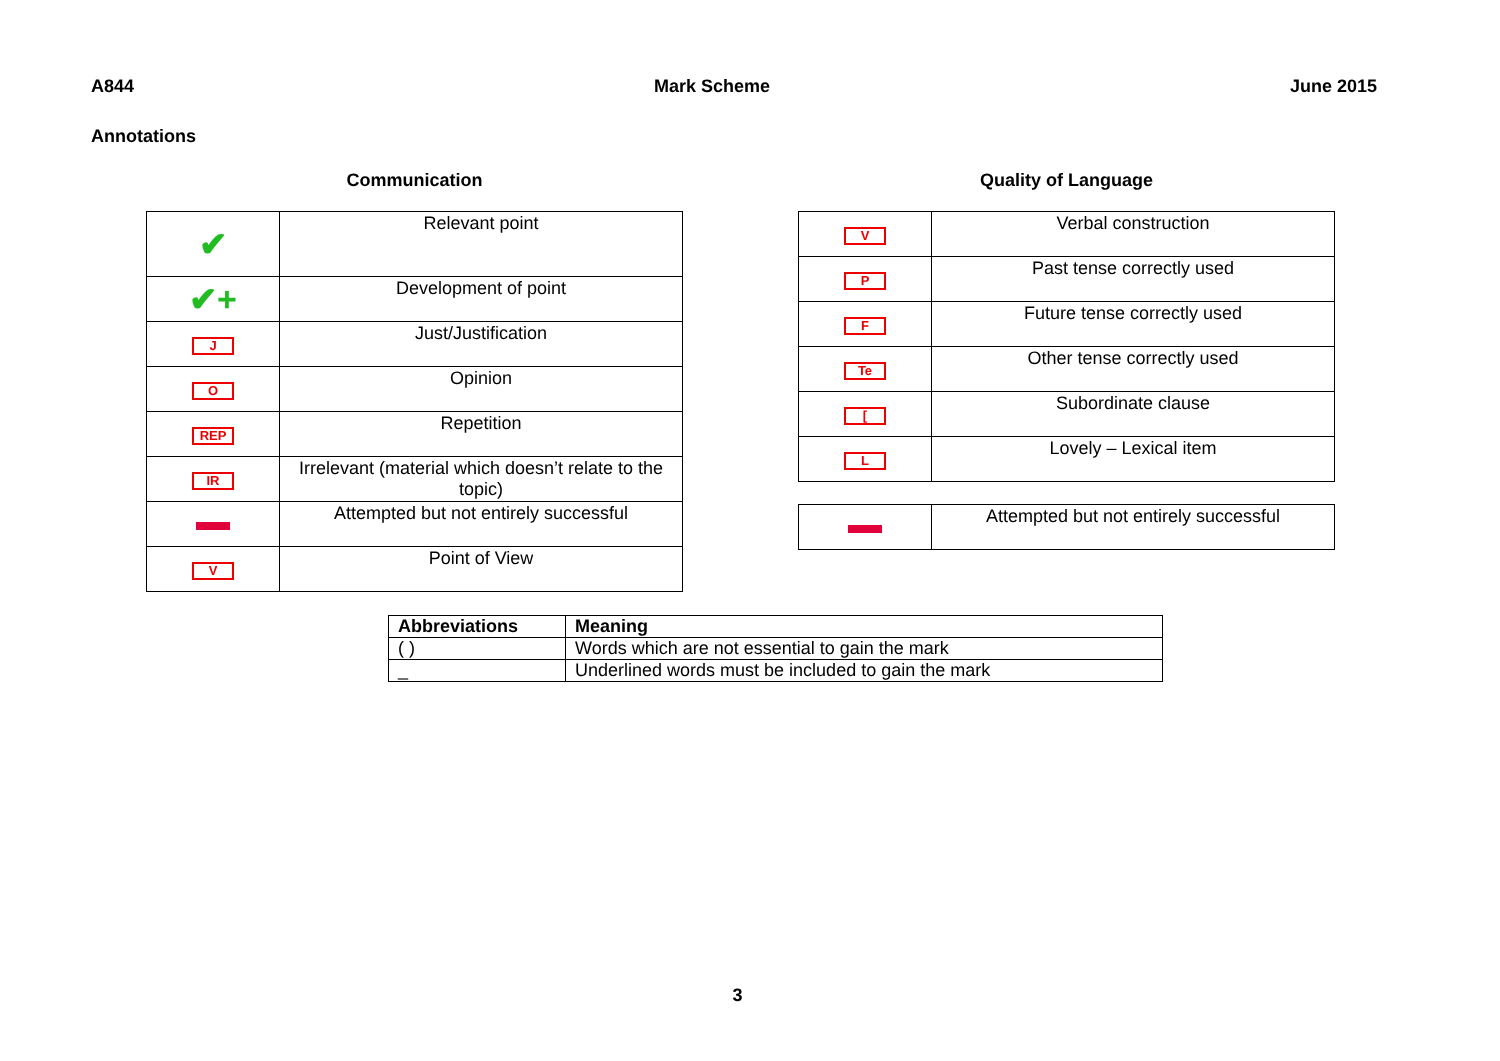A844 Mark Scheme June 2015
Annotations
Communication
| ✔ | Relevant point |
| ✔+ | Development of point |
| J | Just/Justification |
| O | Opinion |
| REP | Repetition |
| IR | Irrelevant (material which doesn’t relate to the topic) |
| | Attempted but not entirely successful |
| V | Point of View |
Quality of Language
| V | Verbal construction |
| P | Past tense correctly used |
| F | Future tense correctly used |
| Te | Other tense correctly used |
| [ | Subordinate clause |
| L | Lovely – Lexical item |
| | Attempted but not entirely successful |
| Abbreviations | Meaning |
| --- | --- |
| ( ) | Words which are not essential to gain the mark |
| _ | Underlined words must be included to gain the mark |
3